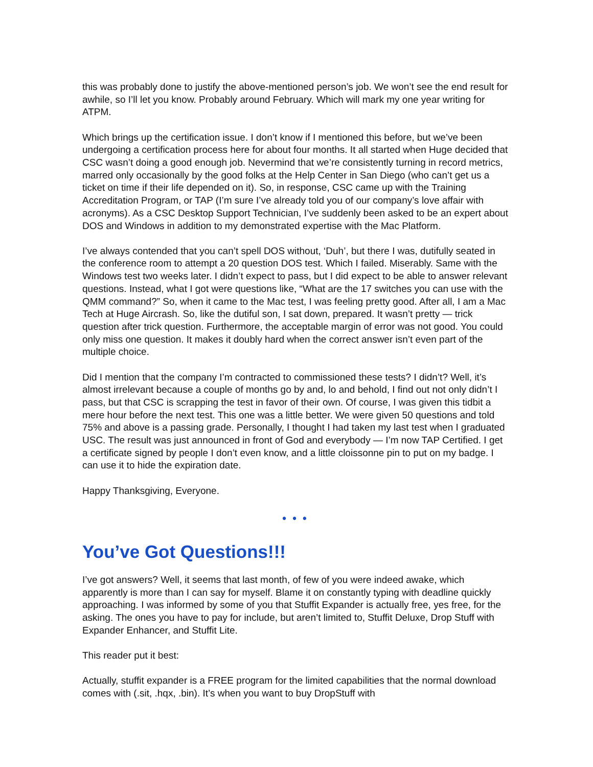this was probably done to justify the above-mentioned person’s job. We won’t see the end result for awhile, so I’ll let you know. Probably around February. Which will mark my one year writing for ATPM.
Which brings up the certification issue. I don’t know if I mentioned this before, but we’ve been undergoing a certification process here for about four months. It all started when Huge decided that CSC wasn’t doing a good enough job. Nevermind that we’re consistently turning in record metrics, marred only occasionally by the good folks at the Help Center in San Diego (who can’t get us a ticket on time if their life depended on it). So, in response, CSC came up with the Training Accreditation Program, or TAP (I’m sure I’ve already told you of our company’s love affair with acronyms). As a CSC Desktop Support Technician, I’ve suddenly been asked to be an expert about DOS and Windows in addition to my demonstrated expertise with the Mac Platform.
I’ve always contended that you can’t spell DOS without, ‘Duh’, but there I was, dutifully seated in the conference room to attempt a 20 question DOS test. Which I failed. Miserably. Same with the Windows test two weeks later. I didn’t expect to pass, but I did expect to be able to answer relevant questions. Instead, what I got were questions like, “What are the 17 switches you can use with the QMM command?” So, when it came to the Mac test, I was feeling pretty good. After all, I am a Mac Tech at Huge Aircrash. So, like the dutiful son, I sat down, prepared. It wasn’t pretty — trick question after trick question. Furthermore, the acceptable margin of error was not good. You could only miss one question. It makes it doubly hard when the correct answer isn’t even part of the multiple choice.
Did I mention that the company I’m contracted to commissioned these tests? I didn’t? Well, it’s almost irrelevant because a couple of months go by and, lo and behold, I find out not only didn’t I pass, but that CSC is scrapping the test in favor of their own. Of course, I was given this tidbit a mere hour before the next test. This one was a little better. We were given 50 questions and told 75% and above is a passing grade. Personally, I thought I had taken my last test when I graduated USC. The result was just announced in front of God and everybody — I’m now TAP Certified. I get a certificate signed by people I don’t even know, and a little cloissonne pin to put on my badge. I can use it to hide the expiration date.
Happy Thanksgiving, Everyone.
• • •
You’ve Got Questions!!!
I’ve got answers? Well, it seems that last month, of few of you were indeed awake, which apparently is more than I can say for myself. Blame it on constantly typing with deadline quickly approaching. I was informed by some of you that Stuffit Expander is actually free, yes free, for the asking. The ones you have to pay for include, but aren’t limited to, Stuffit Deluxe, Drop Stuff with Expander Enhancer, and Stuffit Lite.
This reader put it best:
Actually, stuffit expander is a FREE program for the limited capabilities that the normal download comes with (.sit, .hqx, .bin). It’s when you want to buy DropStuff with